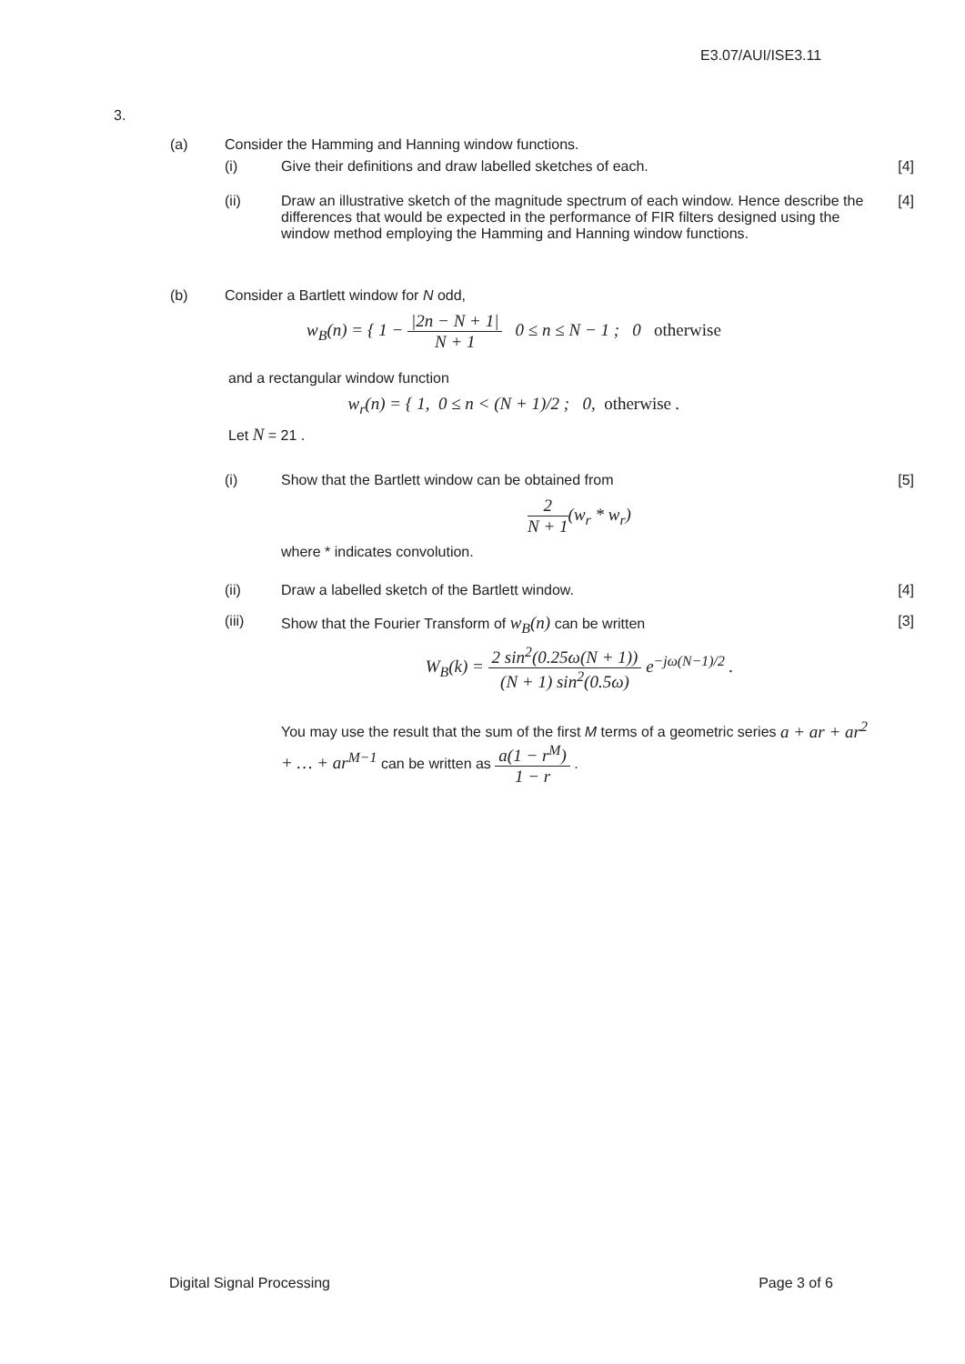E3.07/AUI/ISE3.11
3.
(a) Consider the Hamming and Hanning window functions.
(i) Give their definitions and draw labelled sketches of each.
[4]
(ii) Draw an illustrative sketch of the magnitude spectrum of each window. Hence describe the differences that would be expected in the performance of FIR filters designed using the window method employing the Hamming and Hanning window functions.
[4]
(b) Consider a Bartlett window for N odd,
w<sub>B</sub>(n) = { 1 − |2n − N + 1| N + 1 0 ≤ n ≤ N − 1 ; 0 otherwise
and a rectangular window function
w<sub>r</sub>(n) = { 1, 0 ≤ n < (N + 1)/2 ; 0, otherwise .
Let N = 21 .
(i) Show that the Bartlett window can be obtained from
2 N + 1(w<sub>r</sub> * w<sub>r</sub>)
where * indicates convolution.
[5]
(ii) Draw a labelled sketch of the Bartlett window.
[4]
(iii) Show that the Fourier Transform of w<sub>B</sub>(n) can be written
W<sub>B</sub>(k) = 2 sin<sup>2</sup>(0.25ω(N + 1)) (N + 1) sin<sup>2</sup>(0.5ω) e<sup>−jω(N−1)/2</sup> .
You may use the result that the sum of the first M terms of a geometric series a + ar + ar<sup>2</sup> + … + ar<sup>M−1</sup> can be written as a(1 − r<sup>M</sup>) 1 − r .
[3]
Digital Signal Processing Page 3 of 6